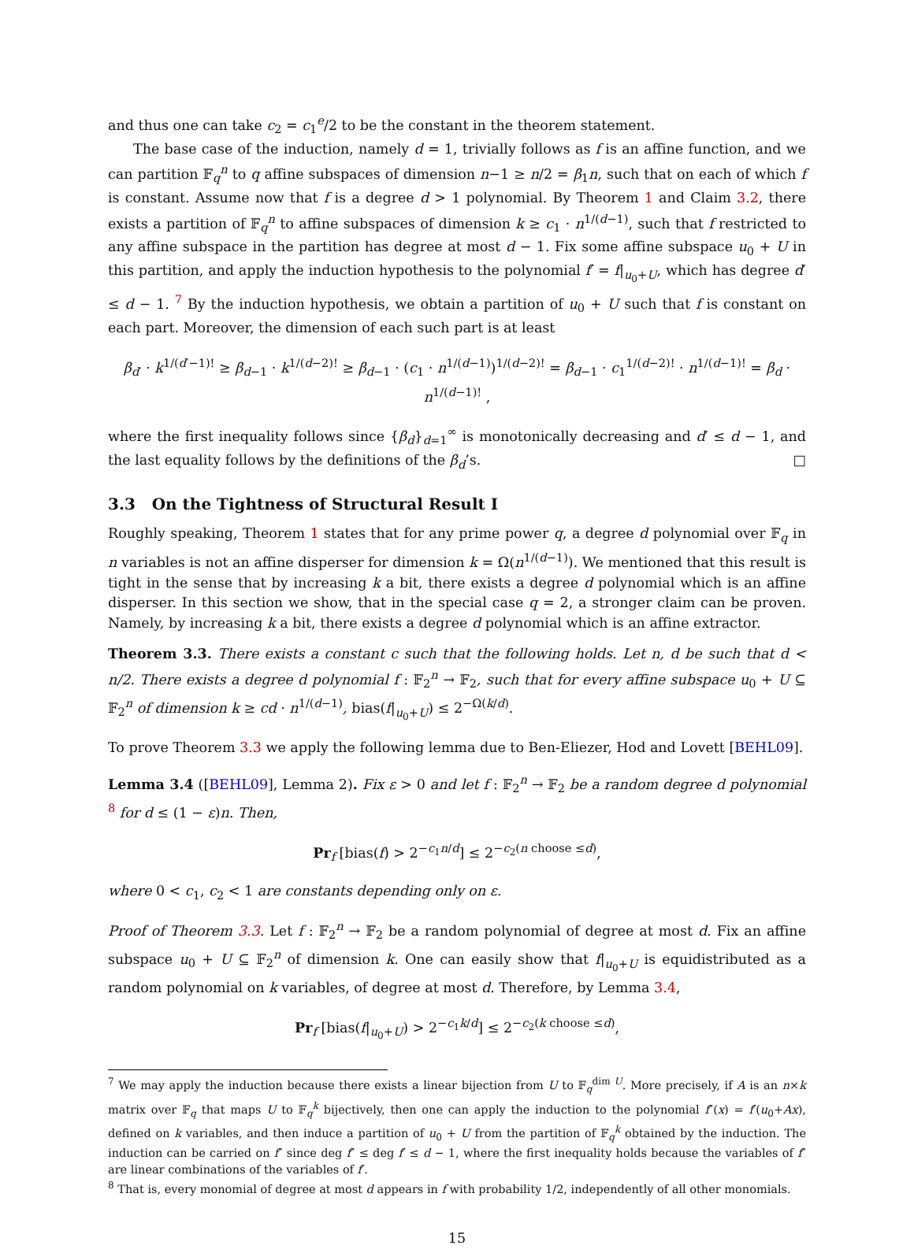and thus one can take c<sub>2</sub> = c<sub>1</sub><sup>e</sup>/2 to be the constant in the theorem statement.
The base case of the induction, namely d = 1, trivially follows as f is an affine function, and we can partition 𝔽<sub>q</sub><sup>n</sup> to q affine subspaces of dimension n−1 ≥ n/2 = β<sub>1</sub>n, such that on each of which f is constant. Assume now that f is a degree d > 1 polynomial. By Theorem 1 and Claim 3.2, there exists a partition of 𝔽<sub>q</sub><sup>n</sup> to affine subspaces of dimension k ≥ c<sub>1</sub> · n<sup>1/(d−1)</sup>, such that f restricted to any affine subspace in the partition has degree at most d − 1. Fix some affine subspace u<sub>0</sub> + U in this partition, and apply the induction hypothesis to the polynomial f′ = f|<sub>u<sub>0</sub>+U</sub>, which has degree d′ ≤ d − 1. <sup>7</sup> By the induction hypothesis, we obtain a partition of u<sub>0</sub> + U such that f is constant on each part. Moreover, the dimension of each such part is at least
β<sub>d′</sub> · k<sup>1/(d′−1)!</sup> ≥ β<sub>d−1</sub> · k<sup>1/(d−2)!</sup> ≥ β<sub>d−1</sub> · (c<sub>1</sub> · n<sup>1/(d−1)</sup>)<sup>1/(d−2)!</sup> = β<sub>d−1</sub> · c<sub>1</sub><sup>1/(d−2)!</sup> · n<sup>1/(d−1)!</sup> = β<sub>d</sub> · n<sup>1/(d−1)!</sup> ,
where the first inequality follows since {β<sub>d</sub>}<sub>d=1</sub><sup>∞</sup> is monotonically decreasing and d′ ≤ d − 1, and the last equality follows by the definitions of the β<sub>d</sub>’s. □
3.3 On the Tightness of Structural Result I
Roughly speaking, Theorem 1 states that for any prime power q, a degree d polynomial over 𝔽<sub>q</sub> in n variables is not an affine disperser for dimension k = Ω(n<sup>1/(d−1)</sup>). We mentioned that this result is tight in the sense that by increasing k a bit, there exists a degree d polynomial which is an affine disperser. In this section we show, that in the special case q = 2, a stronger claim can be proven. Namely, by increasing k a bit, there exists a degree d polynomial which is an affine extractor.
Theorem 3.3. There exists a constant c such that the following holds. Let n, d be such that d < n/2. There exists a degree d polynomial f : 𝔽<sub>2</sub><sup>n</sup> → 𝔽<sub>2</sub>, such that for every affine subspace u<sub>0</sub> + U ⊆ 𝔽<sub>2</sub><sup>n</sup> of dimension k ≥ cd · n<sup>1/(d−1)</sup>, bias(f|<sub>u<sub>0</sub>+U</sub>) ≤ 2<sup>−Ω(k/d)</sup>.
To prove Theorem 3.3 we apply the following lemma due to Ben-Eliezer, Hod and Lovett [BEHL09].
Lemma 3.4 ([BEHL09], Lemma 2). Fix ε > 0 and let f : 𝔽<sub>2</sub><sup>n</sup> → 𝔽<sub>2</sub> be a random degree d polynomial <sup>8</sup> for d ≤ (1 − ε)n. Then,
Pr<sub>f</sub> [bias(f) > 2<sup>−c<sub>1</sub>n/d</sup>] ≤ 2<sup>−c<sub>2</sub>(n choose ≤d)</sup>,
where 0 < c<sub>1</sub>, c<sub>2</sub> < 1 are constants depending only on ε.
Proof of Theorem 3.3. Let f : 𝔽<sub>2</sub><sup>n</sup> → 𝔽<sub>2</sub> be a random polynomial of degree at most d. Fix an affine subspace u<sub>0</sub> + U ⊆ 𝔽<sub>2</sub><sup>n</sup> of dimension k. One can easily show that f|<sub>u<sub>0</sub>+U</sub> is equidistributed as a random polynomial on k variables, of degree at most d. Therefore, by Lemma 3.4,
Pr<sub>f</sub> [bias(f|<sub>u<sub>0</sub>+U</sub>) > 2<sup>−c<sub>1</sub>k/d</sup>] ≤ 2<sup>−c<sub>2</sub>(k choose ≤d)</sup>,
<sup>7</sup> We may apply the induction because there exists a linear bijection from U to 𝔽<sub>q</sub><sup>dim U</sup>. More precisely, if A is an n×k matrix over 𝔽<sub>q</sub> that maps U to 𝔽<sub>q</sub><sup>k</sup> bijectively, then one can apply the induction to the polynomial f″(x) = f′(u<sub>0</sub>+Ax), defined on k variables, and then induce a partition of u<sub>0</sub> + U from the partition of 𝔽<sub>q</sub><sup>k</sup> obtained by the induction. The induction can be carried on f″ since deg f″ ≤ deg f′ ≤ d − 1, where the first inequality holds because the variables of f″ are linear combinations of the variables of f′.
<sup>8</sup> That is, every monomial of degree at most d appears in f with probability 1/2, independently of all other monomials.
15